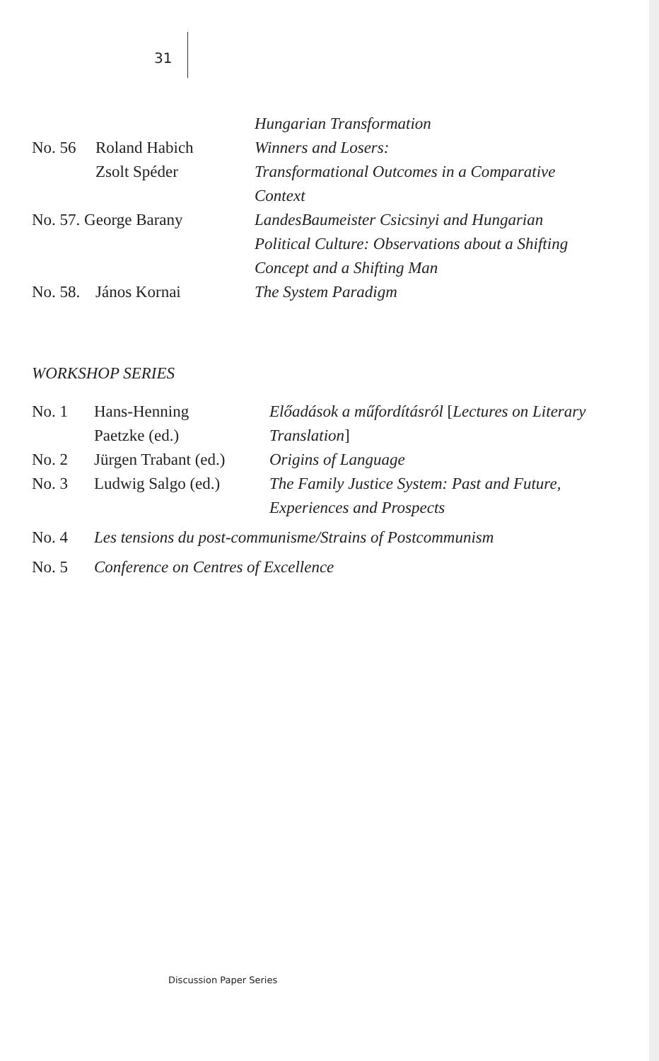31
| | | Hungarian Transformation |
| No. 56 | Roland Habich | Winners and Losers: |
| | Zsolt Spéder | Transformational Outcomes in a Comparative Context |
| No. 57. George Barany | | LandesBaumeister Csicsinyi and Hungarian Political Culture: Observations about a Shifting Concept and a Shifting Man |
| No. 58. | János Kornai | The System Paradigm |
WORKSHOP SERIES
| No. 1 | Hans-Henning Paetzke (ed.) | Előadások a műfordításról [ Lectures on Literary Translation ] |
| No. 2 | Jürgen Trabant (ed.) | Origins of Language |
| No. 3 | Ludwig Salgo (ed.) | The Family Justice System: Past and Future, Experiences and Prospects |
| No. 4 | Les tensions du post-communisme/Strains of Postcommunism | |
| No. 5 | Conference on Centres of Excellence | |
Discussion Paper Series